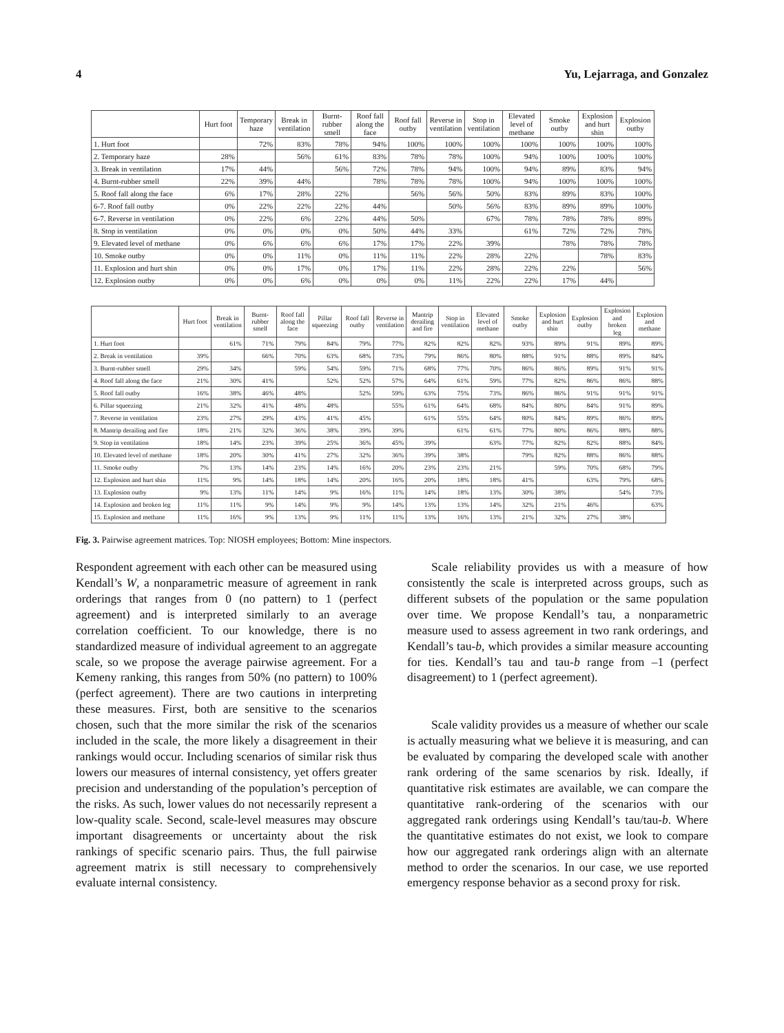4 Yu, Lejarraga, and Gonzalez
| | Hurt foot | Temporary haze | Break in ventilation | Burnt-rubber smell | Roof fall along the face | Roof fall outby | Reverse in ventilation | Stop in ventilation | Elevated level of methane | Smoke outby | Explosion and hurt shin | Explosion outby |
| --- | --- | --- | --- | --- | --- | --- | --- | --- | --- | --- | --- | --- |
| 1. Hurt foot | | 72% | 83% | 78% | 94% | 100% | 100% | 100% | 100% | 100% | 100% | 100% |
| 2. Temporary haze | 28% | | 56% | 61% | 83% | 78% | 78% | 100% | 94% | 100% | 100% | 100% |
| 3. Break in ventilation | 17% | 44% | | 56% | 72% | 78% | 94% | 100% | 94% | 89% | 83% | 94% |
| 4. Burnt-rubber smell | 22% | 39% | 44% | | 78% | 78% | 78% | 100% | 94% | 100% | 100% | 100% |
| 5. Roof fall along the face | 6% | 17% | 28% | 22% | | 56% | 56% | 50% | 83% | 89% | 83% | 100% |
| 6-7. Roof fall outby | 0% | 22% | 22% | 22% | 44% | | 50% | 56% | 83% | 89% | 89% | 100% |
| 6-7. Reverse in ventilation | 0% | 22% | 6% | 22% | 44% | 50% | | 67% | 78% | 78% | 78% | 89% |
| 8. Stop in ventilation | 0% | 0% | 0% | 0% | 50% | 44% | 33% | | 61% | 72% | 72% | 78% |
| 9. Elevated level of methane | 0% | 6% | 6% | 6% | 17% | 17% | 22% | 39% | | 78% | 78% | 78% |
| 10. Smoke outby | 0% | 0% | 11% | 0% | 11% | 11% | 22% | 28% | 22% | | 78% | 83% |
| 11. Explosion and hurt shin | 0% | 0% | 17% | 0% | 17% | 11% | 22% | 28% | 22% | 22% | | 56% |
| 12. Explosion outby | 0% | 0% | 6% | 0% | 0% | 0% | 11% | 22% | 22% | 17% | 44% | |
| | Hurt foot | Break in ventilation | Burnt-rubber smell | Roof fall along the face | Pillar squeezing | Roof fall outby | Reverse in ventilation | Mantrip derailing and fire | Stop in ventilation | Elevated level of methane | Smoke outby | Explosion and hurt shin | Explosion outby | Explosion and broken leg | Explosion and methane |
| --- | --- | --- | --- | --- | --- | --- | --- | --- | --- | --- | --- | --- | --- | --- | --- |
| 1. Hurt foot | | 61% | 71% | 79% | 84% | 79% | 77% | 82% | 82% | 82% | 93% | 89% | 91% | 89% | 89% |
| 2. Break in ventilation | 39% | | 66% | 70% | 63% | 68% | 73% | 79% | 86% | 80% | 88% | 91% | 88% | 89% | 84% |
| 3. Burnt-rubber smell | 29% | 34% | | 59% | 54% | 59% | 71% | 68% | 77% | 70% | 86% | 86% | 89% | 91% | 91% |
| 4. Roof fall along the face | 21% | 30% | 41% | | 52% | 52% | 57% | 64% | 61% | 59% | 77% | 82% | 86% | 86% | 88% |
| 5. Roof fall outby | 16% | 38% | 46% | 48% | | 52% | 59% | 63% | 75% | 73% | 86% | 86% | 91% | 91% | 91% |
| 6. Pillar squeezing | 21% | 32% | 41% | 48% | 48% | | 55% | 61% | 64% | 68% | 84% | 80% | 84% | 91% | 89% |
| 7. Reverse in ventilation | 23% | 27% | 29% | 43% | 41% | 45% | | 61% | 55% | 64% | 80% | 84% | 89% | 86% | 89% |
| 8. Mantrip derailing and fire | 18% | 21% | 32% | 36% | 38% | 39% | 39% | | 61% | 61% | 77% | 80% | 86% | 88% | 88% |
| 9. Stop in ventilation | 18% | 14% | 23% | 39% | 25% | 36% | 45% | 39% | | 63% | 77% | 82% | 82% | 88% | 84% |
| 10. Elevated level of methane | 18% | 20% | 30% | 41% | 27% | 32% | 36% | 39% | 38% | | 79% | 82% | 88% | 86% | 88% |
| 11. Smoke outby | 7% | 13% | 14% | 23% | 14% | 16% | 20% | 23% | 23% | 21% | | 59% | 70% | 68% | 79% |
| 12. Explosion and hurt shin | 11% | 9% | 14% | 18% | 14% | 20% | 16% | 20% | 18% | 18% | 41% | | 63% | 79% | 68% |
| 13. Explosion outby | 9% | 13% | 11% | 14% | 9% | 16% | 11% | 14% | 18% | 13% | 30% | 38% | | 54% | 73% |
| 14. Explosion and broken leg | 11% | 11% | 9% | 14% | 9% | 9% | 14% | 13% | 13% | 14% | 32% | 21% | 46% | | 63% |
| 15. Explosion and methane | 11% | 16% | 9% | 13% | 9% | 11% | 11% | 13% | 16% | 13% | 21% | 32% | 27% | 38% | |
Fig. 3. Pairwise agreement matrices. Top: NIOSH employees; Bottom: Mine inspectors.
Respondent agreement with each other can be measured using Kendall’s W, a nonparametric measure of agreement in rank orderings that ranges from 0 (no pattern) to 1 (perfect agreement) and is interpreted similarly to an average correlation coefficient. To our knowledge, there is no standardized measure of individual agreement to an aggregate scale, so we propose the average pairwise agreement. For a Kemeny ranking, this ranges from 50% (no pattern) to 100% (perfect agreement). There are two cautions in interpreting these measures. First, both are sensitive to the scenarios chosen, such that the more similar the risk of the scenarios included in the scale, the more likely a disagreement in their rankings would occur. Including scenarios of similar risk thus lowers our measures of internal consistency, yet offers greater precision and understanding of the population’s perception of the risks. As such, lower values do not necessarily represent a low-quality scale. Second, scale-level measures may obscure important disagreements or uncertainty about the risk rankings of specific scenario pairs. Thus, the full pairwise agreement matrix is still necessary to comprehensively evaluate internal consistency.
Scale reliability provides us with a measure of how consistently the scale is interpreted across groups, such as different subsets of the population or the same population over time. We propose Kendall’s tau, a nonparametric measure used to assess agreement in two rank orderings, and Kendall’s tau-b, which provides a similar measure accounting for ties. Kendall’s tau and tau-b range from –1 (perfect disagreement) to 1 (perfect agreement).
Scale validity provides us a measure of whether our scale is actually measuring what we believe it is measuring, and can be evaluated by comparing the developed scale with another rank ordering of the same scenarios by risk. Ideally, if quantitative risk estimates are available, we can compare the quantitative rank-ordering of the scenarios with our aggregated rank orderings using Kendall’s tau/tau-b. Where the quantitative estimates do not exist, we look to compare how our aggregated rank orderings align with an alternate method to order the scenarios. In our case, we use reported emergency response behavior as a second proxy for risk.